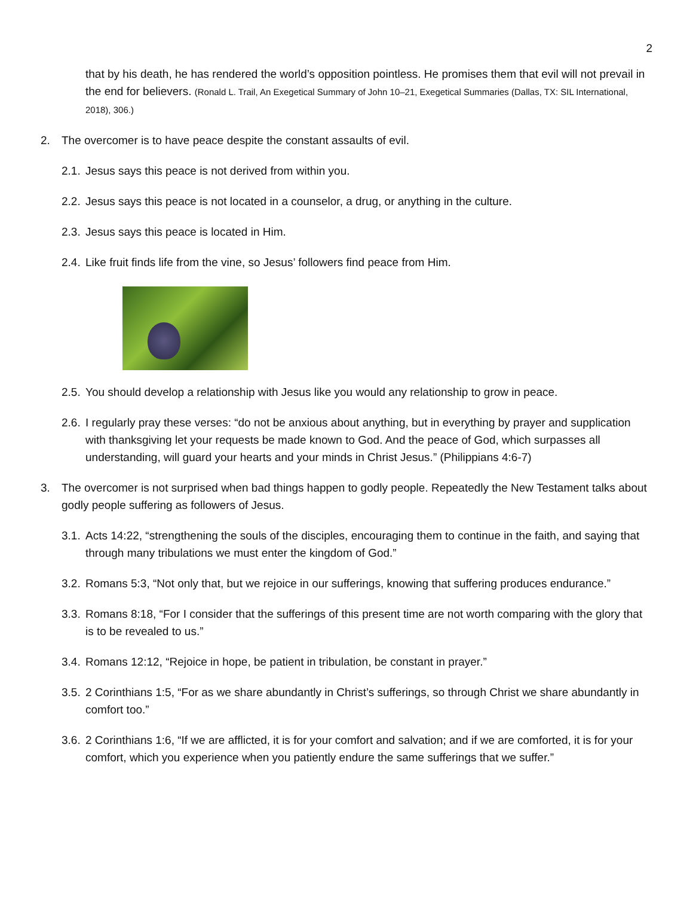2
that by his death, he has rendered the world’s opposition pointless. He promises them that evil will not prevail in the end for believers. (Ronald L. Trail, An Exegetical Summary of John 10–21, Exegetical Summaries (Dallas, TX: SIL International, 2018), 306.)
2. The overcomer is to have peace despite the constant assaults of evil.
2.1. Jesus says this peace is not derived from within you.
2.2. Jesus says this peace is not located in a counselor, a drug, or anything in the culture.
2.3. Jesus says this peace is located in Him.
2.4. Like fruit finds life from the vine, so Jesus’ followers find peace from Him.
2.5. You should develop a relationship with Jesus like you would any relationship to grow in peace.
2.6. I regularly pray these verses: “do not be anxious about anything, but in everything by prayer and supplication with thanksgiving let your requests be made known to God. And the peace of God, which surpasses all understanding, will guard your hearts and your minds in Christ Jesus.” (Philippians 4:6-7)
3. The overcomer is not surprised when bad things happen to godly people. Repeatedly the New Testament talks about godly people suffering as followers of Jesus.
3.1. Acts 14:22, “strengthening the souls of the disciples, encouraging them to continue in the faith, and saying that through many tribulations we must enter the kingdom of God.”
3.2. Romans 5:3, “Not only that, but we rejoice in our sufferings, knowing that suffering produces endurance.”
3.3. Romans 8:18, “For I consider that the sufferings of this present time are not worth comparing with the glory that is to be revealed to us.”
3.4. Romans 12:12, “Rejoice in hope, be patient in tribulation, be constant in prayer.”
3.5. 2 Corinthians 1:5, “For as we share abundantly in Christ’s sufferings, so through Christ we share abundantly in comfort too.”
3.6. 2 Corinthians 1:6, “If we are afflicted, it is for your comfort and salvation; and if we are comforted, it is for your comfort, which you experience when you patiently endure the same sufferings that we suffer.”